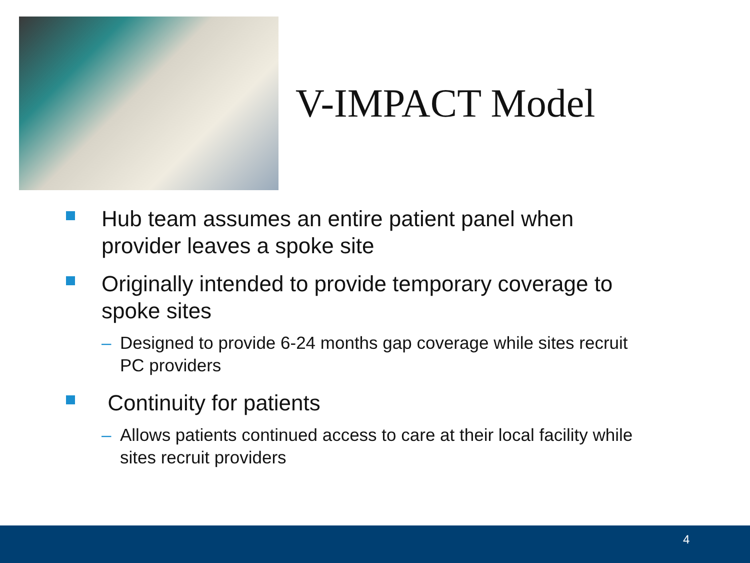V-IMPACT Model
Hub team assumes an entire patient panel when provider leaves a spoke site
Originally intended to provide temporary coverage to spoke sites
– Designed to provide 6-24 months gap coverage while sites recruit PC providers
Continuity for patients
– Allows patients continued access to care at their local facility while sites recruit providers
4